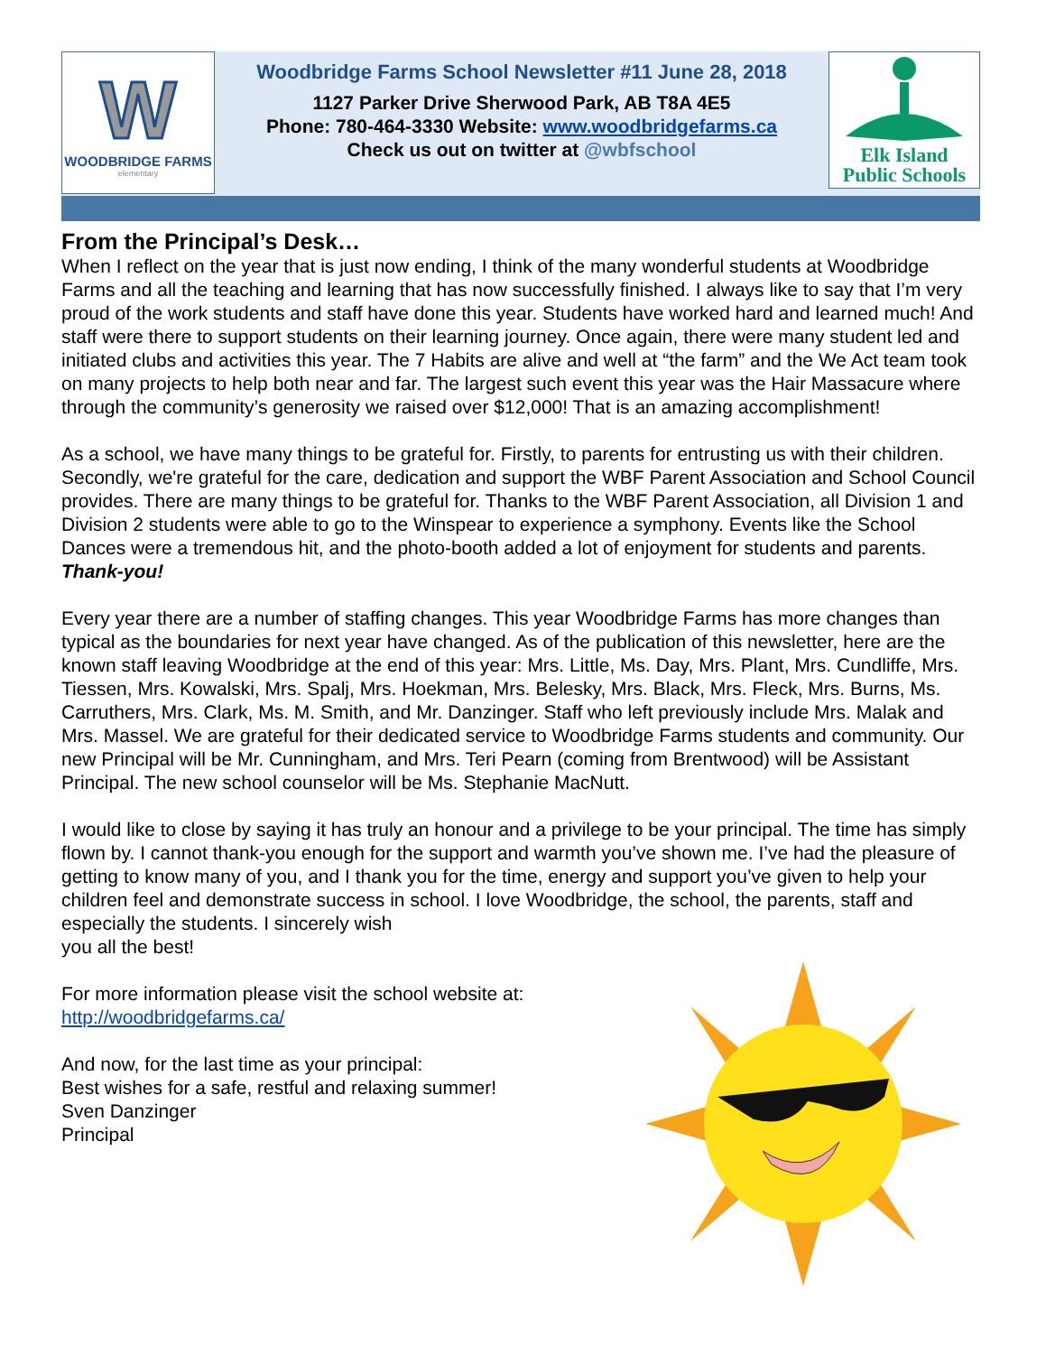W
WOODBRIDGE FARMS
elementary
Woodbridge Farms School Newsletter #11 June 28, 2018
1127 Parker Drive Sherwood Park, AB T8A 4E5
Phone: 780-464-3330 Website: www.woodbridgefarms.ca
Check us out on twitter at @wbfschool
Elk Island
Public Schools
From the Principal’s Desk…
When I reflect on the year that is just now ending, I think of the many wonderful students at Woodbridge Farms and all the teaching and learning that has now successfully finished. I always like to say that I’m very proud of the work students and staff have done this year. Students have worked hard and learned much! And staff were there to support students on their learning journey. Once again, there were many student led and initiated clubs and activities this year. The 7 Habits are alive and well at “the farm” and the We Act team took on many projects to help both near and far. The largest such event this year was the Hair Massacure where through the community’s generosity we raised over $12,000! That is an amazing accomplishment!
As a school, we have many things to be grateful for. Firstly, to parents for entrusting us with their children. Secondly, we're grateful for the care, dedication and support the WBF Parent Association and School Council provides. There are many things to be grateful for. Thanks to the WBF Parent Association, all Division 1 and Division 2 students were able to go to the Winspear to experience a symphony. Events like the School Dances were a tremendous hit, and the photo-booth added a lot of enjoyment for students and parents. Thank-you!
Every year there are a number of staffing changes. This year Woodbridge Farms has more changes than typical as the boundaries for next year have changed. As of the publication of this newsletter, here are the known staff leaving Woodbridge at the end of this year: Mrs. Little, Ms. Day, Mrs. Plant, Mrs. Cundliffe, Mrs. Tiessen, Mrs. Kowalski, Mrs. Spalj, Mrs. Hoekman, Mrs. Belesky, Mrs. Black, Mrs. Fleck, Mrs. Burns, Ms. Carruthers, Mrs. Clark, Ms. M. Smith, and Mr. Danzinger. Staff who left previously include Mrs. Malak and Mrs. Massel. We are grateful for their dedicated service to Woodbridge Farms students and community. Our new Principal will be Mr. Cunningham, and Mrs. Teri Pearn (coming from Brentwood) will be Assistant Principal. The new school counselor will be Ms. Stephanie MacNutt.
I would like to close by saying it has truly an honour and a privilege to be your principal. The time has simply flown by. I cannot thank-you enough for the support and warmth you’ve shown me. I’ve had the pleasure of getting to know many of you, and I thank you for the time, energy and support you’ve given to help your children feel and demonstrate success in school. I love Woodbridge, the school, the parents, staff and especially the students. I sincerely wish
you all the best!
For more information please visit the school website at:
http://woodbridgefarms.ca/
And now, for the last time as your principal:
Best wishes for a safe, restful and relaxing summer!
Sven Danzinger
Principal